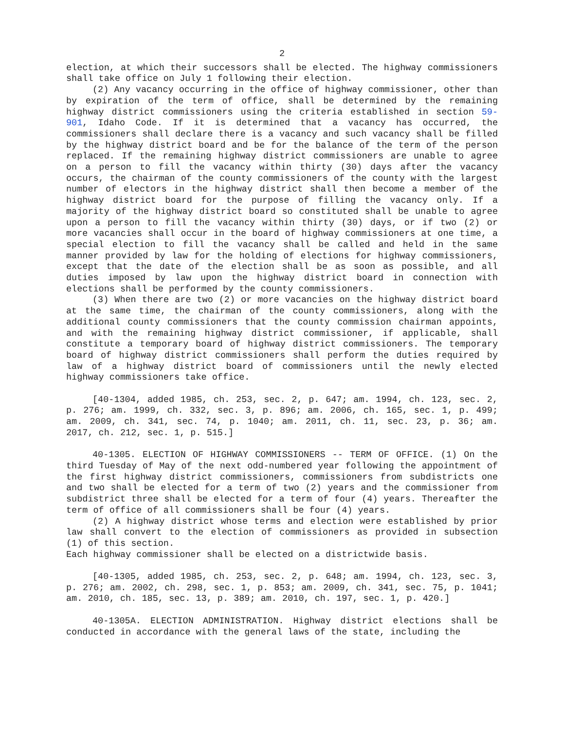2
election, at which their successors shall be elected. The highway commissioners shall take office on July 1 following their election.
(2) Any vacancy occurring in the office of highway commissioner, other than by expiration of the term of office, shall be determined by the remaining highway district commissioners using the criteria established in section 59-901, Idaho Code. If it is determined that a vacancy has occurred, the commissioners shall declare there is a vacancy and such vacancy shall be filled by the highway district board and be for the balance of the term of the person replaced. If the remaining highway district commissioners are unable to agree on a person to fill the vacancy within thirty (30) days after the vacancy occurs, the chairman of the county commissioners of the county with the largest number of electors in the highway district shall then become a member of the highway district board for the purpose of filling the vacancy only. If a majority of the highway district board so constituted shall be unable to agree upon a person to fill the vacancy within thirty (30) days, or if two (2) or more vacancies shall occur in the board of highway commissioners at one time, a special election to fill the vacancy shall be called and held in the same manner provided by law for the holding of elections for highway commissioners, except that the date of the election shall be as soon as possible, and all duties imposed by law upon the highway district board in connection with elections shall be performed by the county commissioners.
(3) When there are two (2) or more vacancies on the highway district board at the same time, the chairman of the county commissioners, along with the additional county commissioners that the county commission chairman appoints, and with the remaining highway district commissioner, if applicable, shall constitute a temporary board of highway district commissioners. The temporary board of highway district commissioners shall perform the duties required by law of a highway district board of commissioners until the newly elected highway commissioners take office.
[40-1304, added 1985, ch. 253, sec. 2, p. 647; am. 1994, ch. 123, sec. 2, p. 276; am. 1999, ch. 332, sec. 3, p. 896; am. 2006, ch. 165, sec. 1, p. 499; am. 2009, ch. 341, sec. 74, p. 1040; am. 2011, ch. 11, sec. 23, p. 36; am. 2017, ch. 212, sec. 1, p. 515.]
40-1305. ELECTION OF HIGHWAY COMMISSIONERS -- TERM OF OFFICE. (1) On the third Tuesday of May of the next odd-numbered year following the appointment of the first highway district commissioners, commissioners from subdistricts one and two shall be elected for a term of two (2) years and the commissioner from subdistrict three shall be elected for a term of four (4) years. Thereafter the term of office of all commissioners shall be four (4) years.
(2) A highway district whose terms and election were established by prior law shall convert to the election of commissioners as provided in subsection (1) of this section.
Each highway commissioner shall be elected on a districtwide basis.
[40-1305, added 1985, ch. 253, sec. 2, p. 648; am. 1994, ch. 123, sec. 3, p. 276; am. 2002, ch. 298, sec. 1, p. 853; am. 2009, ch. 341, sec. 75, p. 1041; am. 2010, ch. 185, sec. 13, p. 389; am. 2010, ch. 197, sec. 1, p. 420.]
40-1305A. ELECTION ADMINISTRATION. Highway district elections shall be conducted in accordance with the general laws of the state, including the